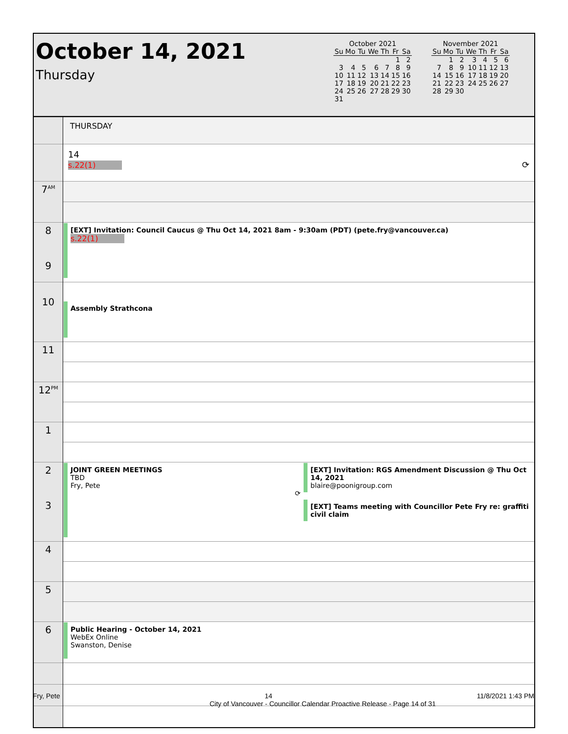October 14, 2021
Thursday
October 2021
| Su | Mo | Tu | We | Th | Fr | Sa |
| --- | --- | --- | --- | --- | --- | --- |
| | | | | | 1 | 2 |
| 3 | 4 | 5 | 6 | 7 | 8 | 9 |
| 10 | 11 | 12 | 13 | 14 | 15 | 16 |
| 17 | 18 | 19 | 20 | 21 | 22 | 23 |
| 24 | 25 | 26 | 27 | 28 | 29 | 30 |
| 31 | | | | | | |
November 2021
| Su | Mo | Tu | We | Th | Fr | Sa |
| --- | --- | --- | --- | --- | --- | --- |
| | 1 | 2 | 3 | 4 | 5 | 6 |
| 7 | 8 | 9 | 10 | 11 | 12 | 13 |
| 14 | 15 | 16 | 17 | 18 | 19 | 20 |
| 21 | 22 | 23 | 24 | 25 | 26 | 27 |
| 28 | 29 | 30 | | | | |
| | THURSDAY |
| | 14 s.22(1) ⟳ |
| 7<sup>AM</sup> | |
| 8 9 | [EXT] Invitation: Council Caucus @ Thu Oct 14, 2021 8am - 9:30am (PDT) (pete.fry@vancouver.ca) s.22(1) |
| 10 | Assembly Strathcona |
| 11 | |
| 12<sup>PM</sup> | |
| 1 | |
| 2 3 | JOINT GREEN MEETINGS TBD Fry, Pete ⟳ [EXT] Invitation: RGS Amendment Discussion @ Thu Oct 14, 2021 blaire@poonigroup.com [EXT] Teams meeting with Councillor Pete Fry re: graffiti civil claim |
| 4 | |
| 5 | |
| 6 | Public Hearing - October 14, 2021 WebEx Online Swanston, Denise |
Fry, Pete 14 11/8/2021 1:43 PM
City of Vancouver - Councillor Calendar Proactive Release - Page 14 of 31